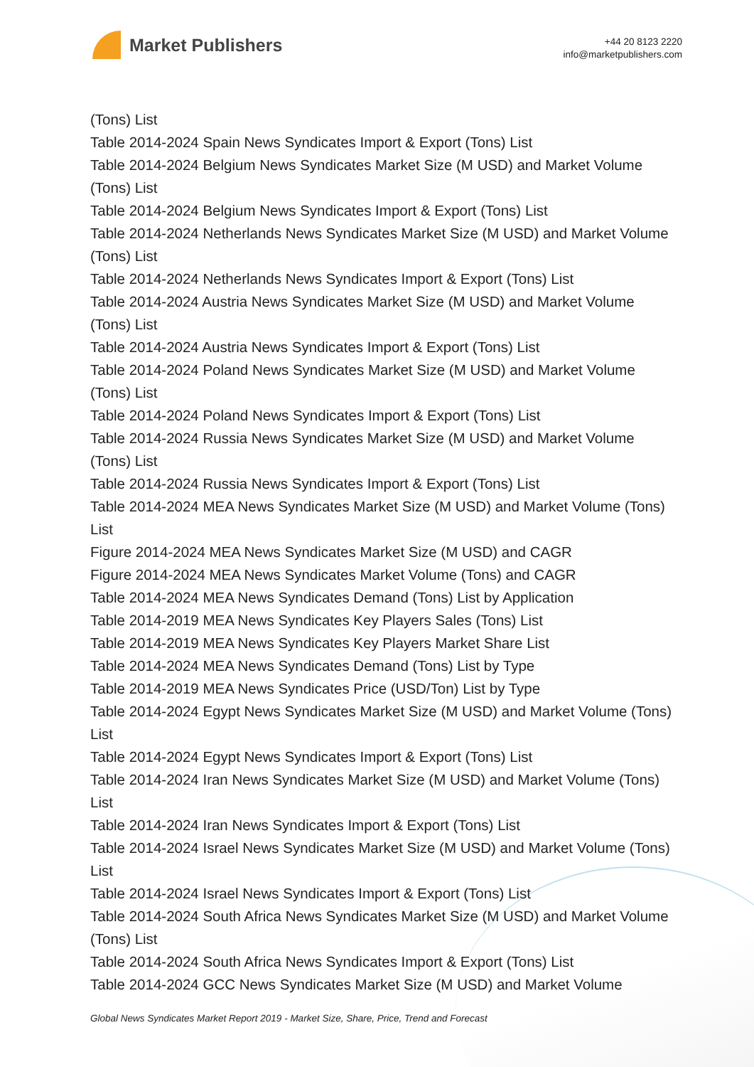Market Publishers
+44 20 8123 2220
info@marketpublishers.com
(Tons) List
Table 2014-2024 Spain News Syndicates Import & Export (Tons) List
Table 2014-2024 Belgium News Syndicates Market Size (M USD) and Market Volume (Tons) List
Table 2014-2024 Belgium News Syndicates Import & Export (Tons) List
Table 2014-2024 Netherlands News Syndicates Market Size (M USD) and Market Volume (Tons) List
Table 2014-2024 Netherlands News Syndicates Import & Export (Tons) List
Table 2014-2024 Austria News Syndicates Market Size (M USD) and Market Volume (Tons) List
Table 2014-2024 Austria News Syndicates Import & Export (Tons) List
Table 2014-2024 Poland News Syndicates Market Size (M USD) and Market Volume (Tons) List
Table 2014-2024 Poland News Syndicates Import & Export (Tons) List
Table 2014-2024 Russia News Syndicates Market Size (M USD) and Market Volume (Tons) List
Table 2014-2024 Russia News Syndicates Import & Export (Tons) List
Table 2014-2024 MEA News Syndicates Market Size (M USD) and Market Volume (Tons) List
Figure 2014-2024 MEA News Syndicates Market Size (M USD) and CAGR
Figure 2014-2024 MEA News Syndicates Market Volume (Tons) and CAGR
Table 2014-2024 MEA News Syndicates Demand (Tons) List by Application
Table 2014-2019 MEA News Syndicates Key Players Sales (Tons) List
Table 2014-2019 MEA News Syndicates Key Players Market Share List
Table 2014-2024 MEA News Syndicates Demand (Tons) List by Type
Table 2014-2019 MEA News Syndicates Price (USD/Ton) List by Type
Table 2014-2024 Egypt News Syndicates Market Size (M USD) and Market Volume (Tons) List
Table 2014-2024 Egypt News Syndicates Import & Export (Tons) List
Table 2014-2024 Iran News Syndicates Market Size (M USD) and Market Volume (Tons) List
Table 2014-2024 Iran News Syndicates Import & Export (Tons) List
Table 2014-2024 Israel News Syndicates Market Size (M USD) and Market Volume (Tons) List
Table 2014-2024 Israel News Syndicates Import & Export (Tons) List
Table 2014-2024 South Africa News Syndicates Market Size (M USD) and Market Volume (Tons) List
Table 2014-2024 South Africa News Syndicates Import & Export (Tons) List
Table 2014-2024 GCC News Syndicates Market Size (M USD) and Market Volume
Global News Syndicates Market Report 2019 - Market Size, Share, Price, Trend and Forecast